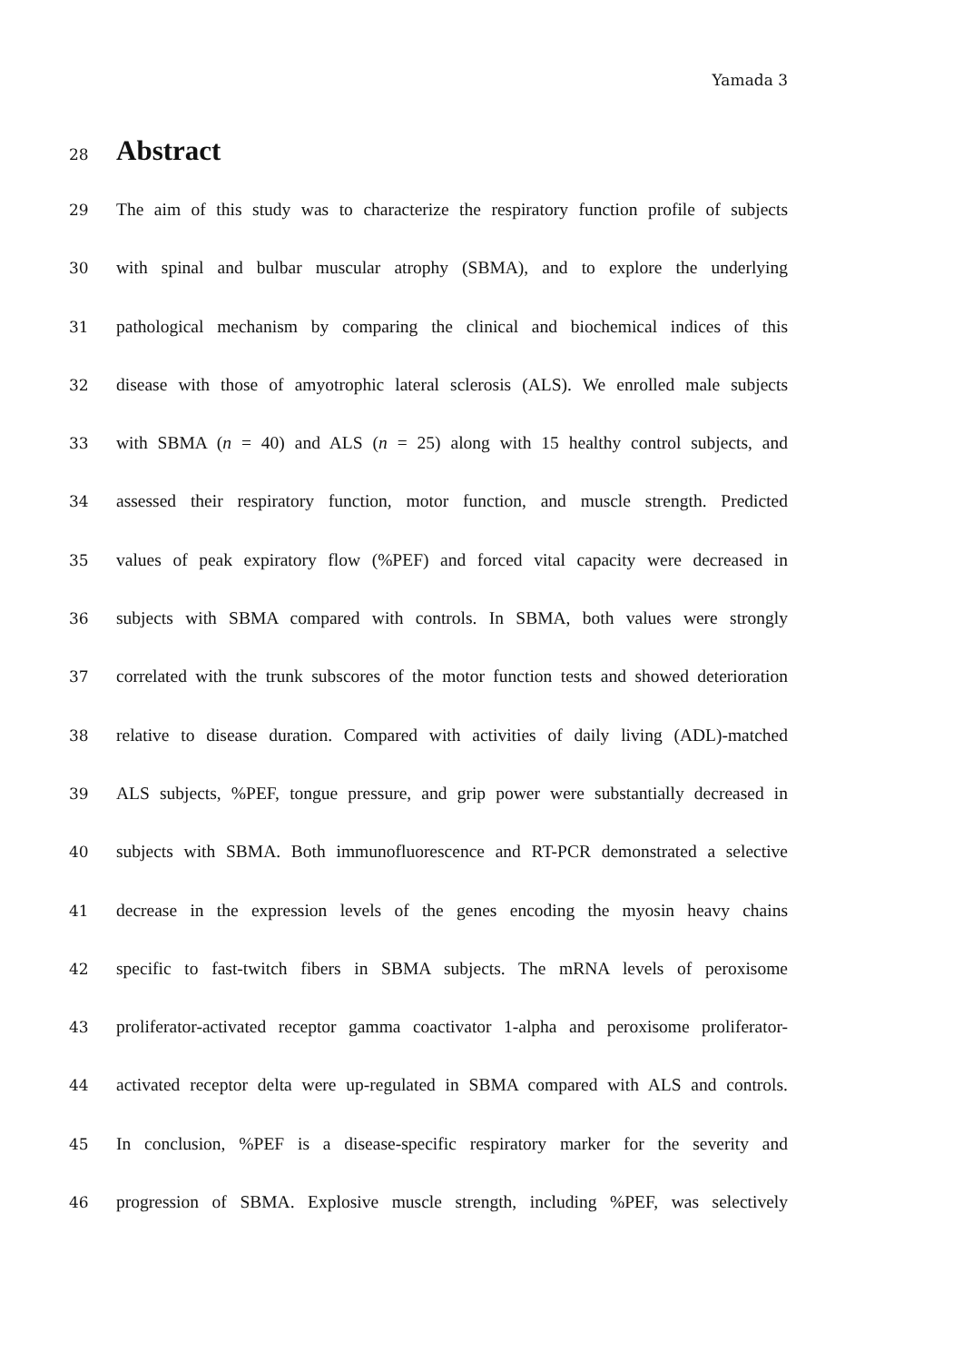Yamada 3
28
Abstract
29 The aim of this study was to characterize the respiratory function profile of subjects
30 with spinal and bulbar muscular atrophy (SBMA), and to explore the underlying
31 pathological mechanism by comparing the clinical and biochemical indices of this
32 disease with those of amyotrophic lateral sclerosis (ALS). We enrolled male subjects
33 with SBMA (n = 40) and ALS (n = 25) along with 15 healthy control subjects, and
34 assessed their respiratory function, motor function, and muscle strength. Predicted
35 values of peak expiratory flow (%PEF) and forced vital capacity were decreased in
36 subjects with SBMA compared with controls. In SBMA, both values were strongly
37 correlated with the trunk subscores of the motor function tests and showed deterioration
38 relative to disease duration. Compared with activities of daily living (ADL)-matched
39 ALS subjects, %PEF, tongue pressure, and grip power were substantially decreased in
40 subjects with SBMA. Both immunofluorescence and RT-PCR demonstrated a selective
41 decrease in the expression levels of the genes encoding the myosin heavy chains
42 specific to fast-twitch fibers in SBMA subjects. The mRNA levels of peroxisome
43 proliferator-activated receptor gamma coactivator 1-alpha and peroxisome proliferator-
44 activated receptor delta were up-regulated in SBMA compared with ALS and controls.
45 In conclusion, %PEF is a disease-specific respiratory marker for the severity and
46 progression of SBMA. Explosive muscle strength, including %PEF, was selectively